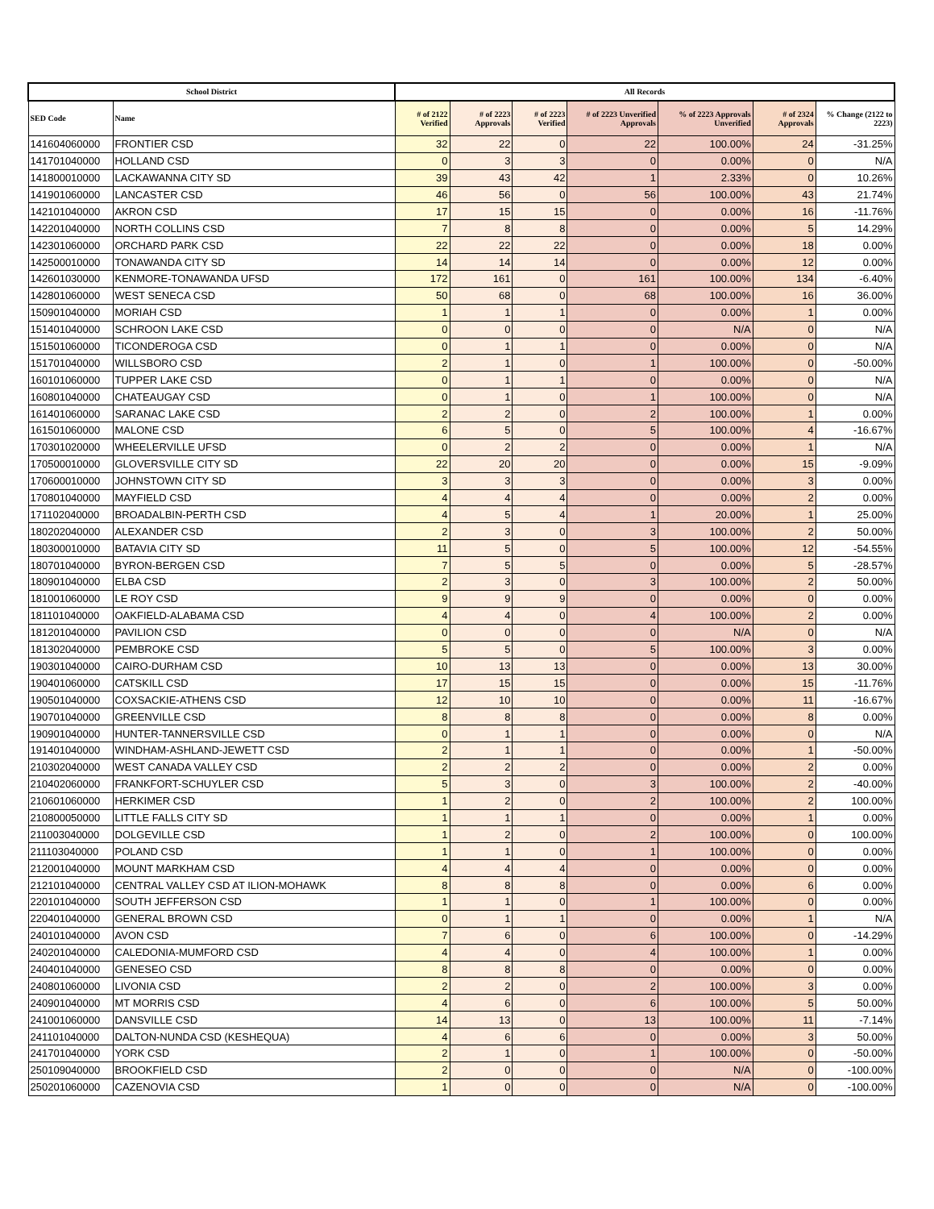| School District | | All Records | | | | | | |
| --- | --- | --- | --- | --- | --- | --- | --- | --- |
| SED Code | Name | # of 2122 Verified | # of 2223 Approvals | # of 2223 Verified | # of 2223 Unverified Approvals | % of 2223 Approvals Unverified | # of 2324 Approvals | % Change (2122 to 2223) |
| 141604060000 | FRONTIER CSD | 32 | 22 | 0 | 22 | 100.00% | 24 | -31.25% |
| 141701040000 | HOLLAND CSD | 0 | 3 | 3 | 0 | 0.00% | 0 | N/A |
| 141800010000 | LACKAWANNA CITY SD | 39 | 43 | 42 | 1 | 2.33% | 0 | 10.26% |
| 141901060000 | LANCASTER CSD | 46 | 56 | 0 | 56 | 100.00% | 43 | 21.74% |
| 142101040000 | AKRON CSD | 17 | 15 | 15 | 0 | 0.00% | 16 | -11.76% |
| 142201040000 | NORTH COLLINS CSD | 7 | 8 | 8 | 0 | 0.00% | 5 | 14.29% |
| 142301060000 | ORCHARD PARK CSD | 22 | 22 | 22 | 0 | 0.00% | 18 | 0.00% |
| 142500010000 | TONAWANDA CITY SD | 14 | 14 | 14 | 0 | 0.00% | 12 | 0.00% |
| 142601030000 | KENMORE-TONAWANDA UFSD | 172 | 161 | 0 | 161 | 100.00% | 134 | -6.40% |
| 142801060000 | WEST SENECA CSD | 50 | 68 | 0 | 68 | 100.00% | 16 | 36.00% |
| 150901040000 | MORIAH CSD | 1 | 1 | 1 | 0 | 0.00% | 1 | 0.00% |
| 151401040000 | SCHROON LAKE CSD | 0 | 0 | 0 | 0 | N/A | 0 | N/A |
| 151501060000 | TICONDEROGA CSD | 0 | 1 | 1 | 0 | 0.00% | 0 | N/A |
| 151701040000 | WILLSBORO CSD | 2 | 1 | 0 | 1 | 100.00% | 0 | -50.00% |
| 160101060000 | TUPPER LAKE CSD | 0 | 1 | 1 | 0 | 0.00% | 0 | N/A |
| 160801040000 | CHATEAUGAY CSD | 0 | 1 | 0 | 1 | 100.00% | 0 | N/A |
| 161401060000 | SARANAC LAKE CSD | 2 | 2 | 0 | 2 | 100.00% | 1 | 0.00% |
| 161501060000 | MALONE CSD | 6 | 5 | 0 | 5 | 100.00% | 4 | -16.67% |
| 170301020000 | WHEELERVILLE UFSD | 0 | 2 | 2 | 0 | 0.00% | 1 | N/A |
| 170500010000 | GLOVERSVILLE CITY SD | 22 | 20 | 20 | 0 | 0.00% | 15 | -9.09% |
| 170600010000 | JOHNSTOWN CITY SD | 3 | 3 | 3 | 0 | 0.00% | 3 | 0.00% |
| 170801040000 | MAYFIELD CSD | 4 | 4 | 4 | 0 | 0.00% | 2 | 0.00% |
| 171102040000 | BROADALBIN-PERTH CSD | 4 | 5 | 4 | 1 | 20.00% | 1 | 25.00% |
| 180202040000 | ALEXANDER CSD | 2 | 3 | 0 | 3 | 100.00% | 2 | 50.00% |
| 180300010000 | BATAVIA CITY SD | 11 | 5 | 0 | 5 | 100.00% | 12 | -54.55% |
| 180701040000 | BYRON-BERGEN CSD | 7 | 5 | 5 | 0 | 0.00% | 5 | -28.57% |
| 180901040000 | ELBA CSD | 2 | 3 | 0 | 3 | 100.00% | 2 | 50.00% |
| 181001060000 | LE ROY CSD | 9 | 9 | 9 | 0 | 0.00% | 0 | 0.00% |
| 181101040000 | OAKFIELD-ALABAMA CSD | 4 | 4 | 0 | 4 | 100.00% | 2 | 0.00% |
| 181201040000 | PAVILION CSD | 0 | 0 | 0 | 0 | N/A | 0 | N/A |
| 181302040000 | PEMBROKE CSD | 5 | 5 | 0 | 5 | 100.00% | 3 | 0.00% |
| 190301040000 | CAIRO-DURHAM CSD | 10 | 13 | 13 | 0 | 0.00% | 13 | 30.00% |
| 190401060000 | CATSKILL CSD | 17 | 15 | 15 | 0 | 0.00% | 15 | -11.76% |
| 190501040000 | COXSACKIE-ATHENS CSD | 12 | 10 | 10 | 0 | 0.00% | 11 | -16.67% |
| 190701040000 | GREENVILLE CSD | 8 | 8 | 8 | 0 | 0.00% | 8 | 0.00% |
| 190901040000 | HUNTER-TANNERSVILLE CSD | 0 | 1 | 1 | 0 | 0.00% | 0 | N/A |
| 191401040000 | WINDHAM-ASHLAND-JEWETT CSD | 2 | 1 | 1 | 0 | 0.00% | 1 | -50.00% |
| 210302040000 | WEST CANADA VALLEY CSD | 2 | 2 | 2 | 0 | 0.00% | 2 | 0.00% |
| 210402060000 | FRANKFORT-SCHUYLER CSD | 5 | 3 | 0 | 3 | 100.00% | 2 | -40.00% |
| 210601060000 | HERKIMER CSD | 1 | 2 | 0 | 2 | 100.00% | 2 | 100.00% |
| 210800050000 | LITTLE FALLS CITY SD | 1 | 1 | 1 | 0 | 0.00% | 1 | 0.00% |
| 211003040000 | DOLGEVILLE CSD | 1 | 2 | 0 | 2 | 100.00% | 0 | 100.00% |
| 211103040000 | POLAND CSD | 1 | 1 | 0 | 1 | 100.00% | 0 | 0.00% |
| 212001040000 | MOUNT MARKHAM CSD | 4 | 4 | 4 | 0 | 0.00% | 0 | 0.00% |
| 212101040000 | CENTRAL VALLEY CSD AT ILION-MOHAWK | 8 | 8 | 8 | 0 | 0.00% | 6 | 0.00% |
| 220101040000 | SOUTH JEFFERSON CSD | 1 | 1 | 0 | 1 | 100.00% | 0 | 0.00% |
| 220401040000 | GENERAL BROWN CSD | 0 | 1 | 1 | 0 | 0.00% | 1 | N/A |
| 240101040000 | AVON CSD | 7 | 6 | 0 | 6 | 100.00% | 0 | -14.29% |
| 240201040000 | CALEDONIA-MUMFORD CSD | 4 | 4 | 0 | 4 | 100.00% | 1 | 0.00% |
| 240401040000 | GENESEO CSD | 8 | 8 | 8 | 0 | 0.00% | 0 | 0.00% |
| 240801060000 | LIVONIA CSD | 2 | 2 | 0 | 2 | 100.00% | 3 | 0.00% |
| 240901040000 | MT MORRIS CSD | 4 | 6 | 0 | 6 | 100.00% | 5 | 50.00% |
| 241001060000 | DANSVILLE CSD | 14 | 13 | 0 | 13 | 100.00% | 11 | -7.14% |
| 241101040000 | DALTON-NUNDA CSD (KESHEQUA) | 4 | 6 | 6 | 0 | 0.00% | 3 | 50.00% |
| 241701040000 | YORK CSD | 2 | 1 | 0 | 1 | 100.00% | 0 | -50.00% |
| 250109040000 | BROOKFIELD CSD | 2 | 0 | 0 | 0 | N/A | 0 | -100.00% |
| 250201060000 | CAZENOVIA CSD | 1 | 0 | 0 | 0 | N/A | 0 | -100.00% |